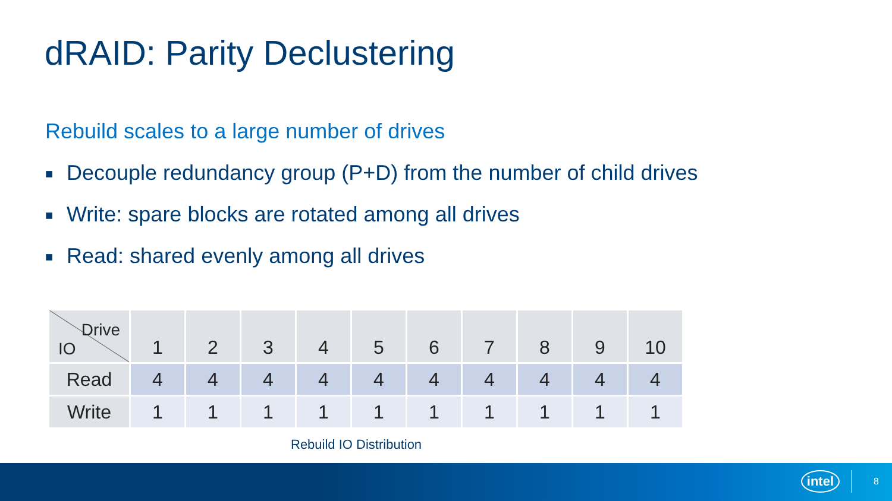dRAID: Parity Declustering
Rebuild scales to a large number of drives
■ Decouple redundancy group (P+D) from the number of child drives
■ Write: spare blocks are rotated among all drives
■ Read: shared evenly among all drives
| Drive IO | 1 | 2 | 3 | 4 | 5 | 6 | 7 | 8 | 9 | 10 |
| --- | --- | --- | --- | --- | --- | --- | --- | --- | --- | --- |
| Read | 4 | 4 | 4 | 4 | 4 | 4 | 4 | 4 | 4 | 4 |
| Write | 1 | 1 | 1 | 1 | 1 | 1 | 1 | 1 | 1 | 1 |
Rebuild IO Distribution
intel 8